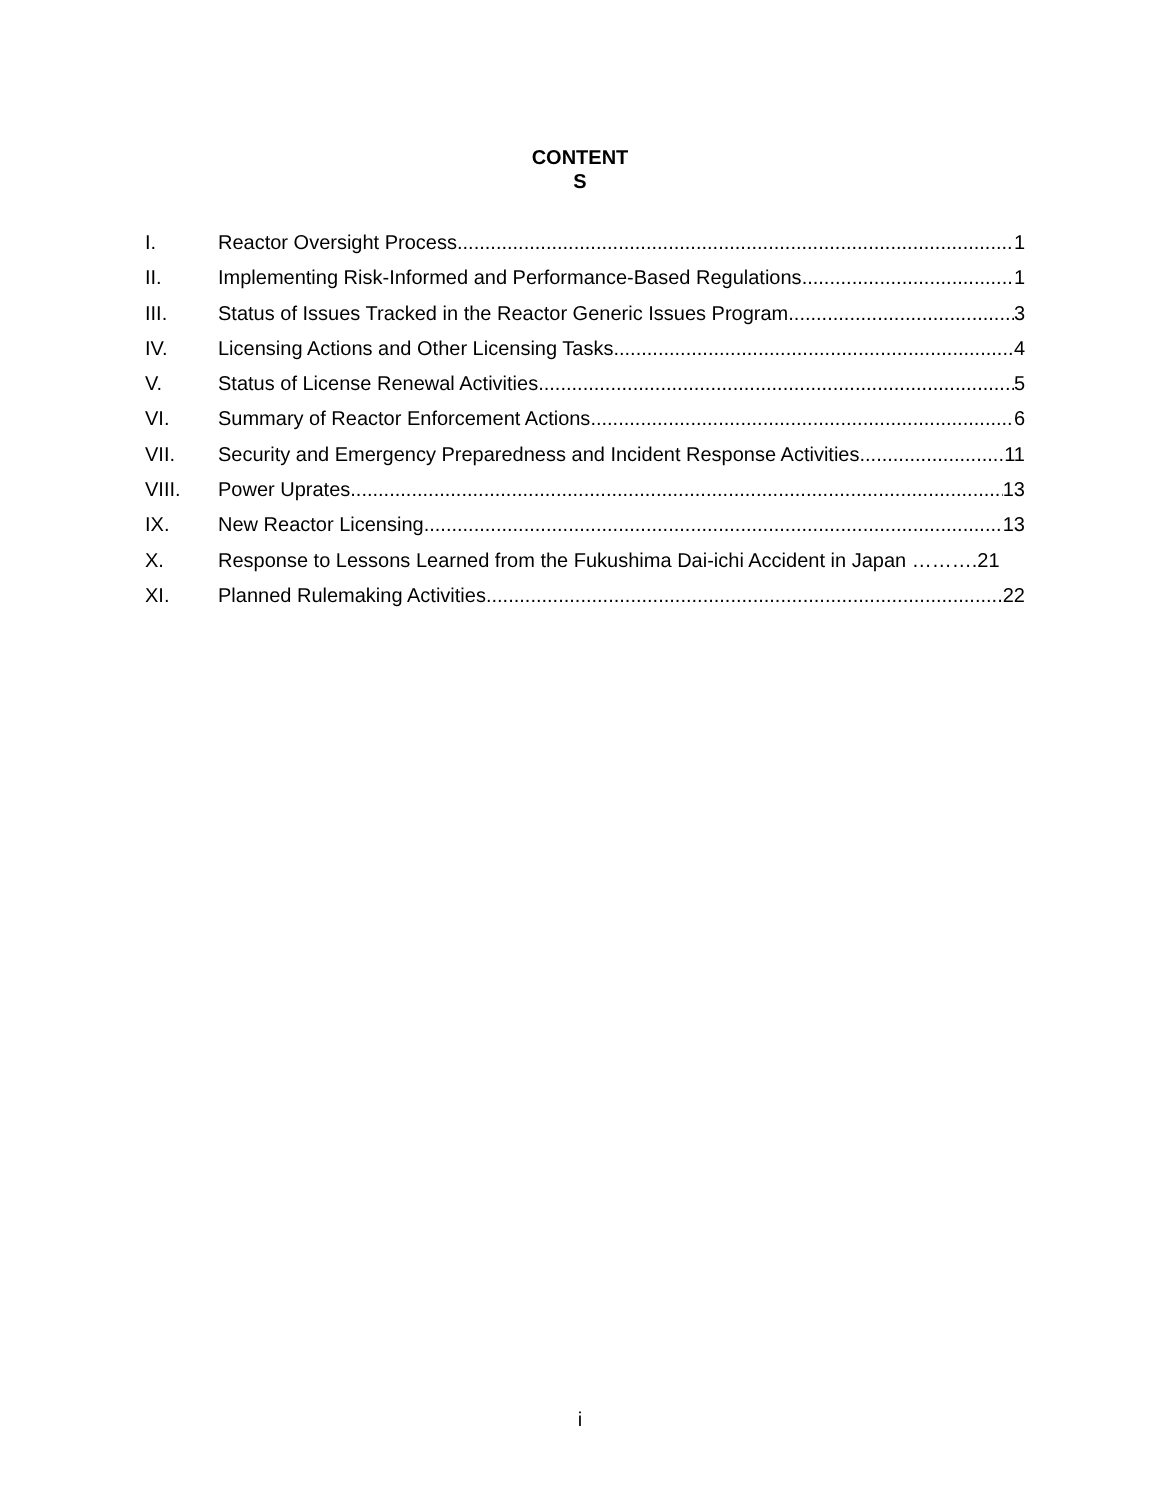CONTENT
S
I. Reactor Oversight Process 1
II. Implementing Risk-Informed and Performance-Based Regulations 1
III. Status of Issues Tracked in the Reactor Generic Issues Program 3
IV. Licensing Actions and Other Licensing Tasks 4
V. Status of License Renewal Activities 5
VI. Summary of Reactor Enforcement Actions 6
VII. Security and Emergency Preparedness and Incident Response Activities 11
VIII. Power Uprates 13
IX. New Reactor Licensing 13
X. Response to Lessons Learned from the Fukushima Dai-ichi Accident in Japan ……….21
XI. Planned Rulemaking Activities 22
i